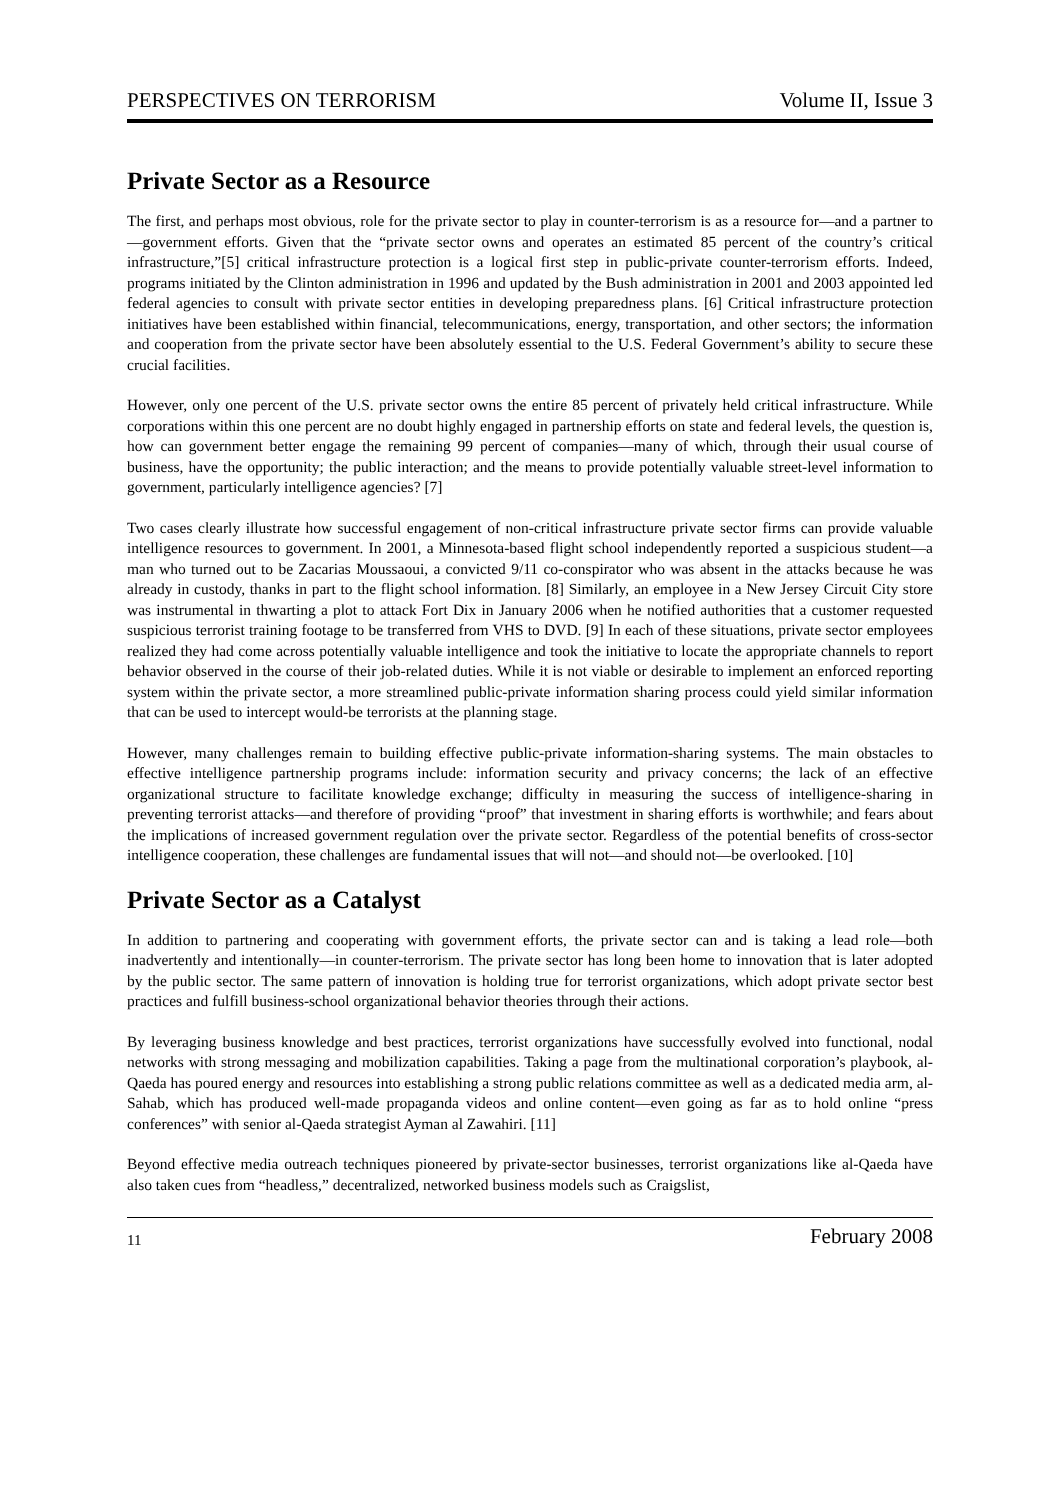PERSPECTIVES ON TERRORISM Volume II, Issue 3
Private Sector as a Resource
The first, and perhaps most obvious, role for the private sector to play in counter-terrorism is as a resource for—and a partner to—government efforts. Given that the “private sector owns and operates an estimated 85 percent of the country’s critical infrastructure,”[5] critical infrastructure protection is a logical first step in public-private counter-terrorism efforts. Indeed, programs initiated by the Clinton administration in 1996 and updated by the Bush administration in 2001 and 2003 appointed led federal agencies to consult with private sector entities in developing preparedness plans. [6] Critical infrastructure protection initiatives have been established within financial, telecommunications, energy, transportation, and other sectors; the information and cooperation from the private sector have been absolutely essential to the U.S. Federal Government’s ability to secure these crucial facilities.
However, only one percent of the U.S. private sector owns the entire 85 percent of privately held critical infrastructure. While corporations within this one percent are no doubt highly engaged in partnership efforts on state and federal levels, the question is, how can government better engage the remaining 99 percent of companies—many of which, through their usual course of business, have the opportunity; the public interaction; and the means to provide potentially valuable street-level information to government, particularly intelligence agencies? [7]
Two cases clearly illustrate how successful engagement of non-critical infrastructure private sector firms can provide valuable intelligence resources to government. In 2001, a Minnesota-based flight school independently reported a suspicious student—a man who turned out to be Zacarias Moussaoui, a convicted 9/11 co-conspirator who was absent in the attacks because he was already in custody, thanks in part to the flight school information. [8] Similarly, an employee in a New Jersey Circuit City store was instrumental in thwarting a plot to attack Fort Dix in January 2006 when he notified authorities that a customer requested suspicious terrorist training footage to be transferred from VHS to DVD. [9] In each of these situations, private sector employees realized they had come across potentially valuable intelligence and took the initiative to locate the appropriate channels to report behavior observed in the course of their job-related duties. While it is not viable or desirable to implement an enforced reporting system within the private sector, a more streamlined public-private information sharing process could yield similar information that can be used to intercept would-be terrorists at the planning stage.
However, many challenges remain to building effective public-private information-sharing systems. The main obstacles to effective intelligence partnership programs include: information security and privacy concerns; the lack of an effective organizational structure to facilitate knowledge exchange; difficulty in measuring the success of intelligence-sharing in preventing terrorist attacks—and therefore of providing “proof” that investment in sharing efforts is worthwhile; and fears about the implications of increased government regulation over the private sector. Regardless of the potential benefits of cross-sector intelligence cooperation, these challenges are fundamental issues that will not—and should not—be overlooked. [10]
Private Sector as a Catalyst
In addition to partnering and cooperating with government efforts, the private sector can and is taking a lead role—both inadvertently and intentionally—in counter-terrorism. The private sector has long been home to innovation that is later adopted by the public sector. The same pattern of innovation is holding true for terrorist organizations, which adopt private sector best practices and fulfill business-school organizational behavior theories through their actions.
By leveraging business knowledge and best practices, terrorist organizations have successfully evolved into functional, nodal networks with strong messaging and mobilization capabilities. Taking a page from the multinational corporation’s playbook, al-Qaeda has poured energy and resources into establishing a strong public relations committee as well as a dedicated media arm, al-Sahab, which has produced well-made propaganda videos and online content—even going as far as to hold online “press conferences” with senior al-Qaeda strategist Ayman al Zawahiri. [11]
Beyond effective media outreach techniques pioneered by private-sector businesses, terrorist organizations like al-Qaeda have also taken cues from “headless,” decentralized, networked business models such as Craigslist,
11 February 2008